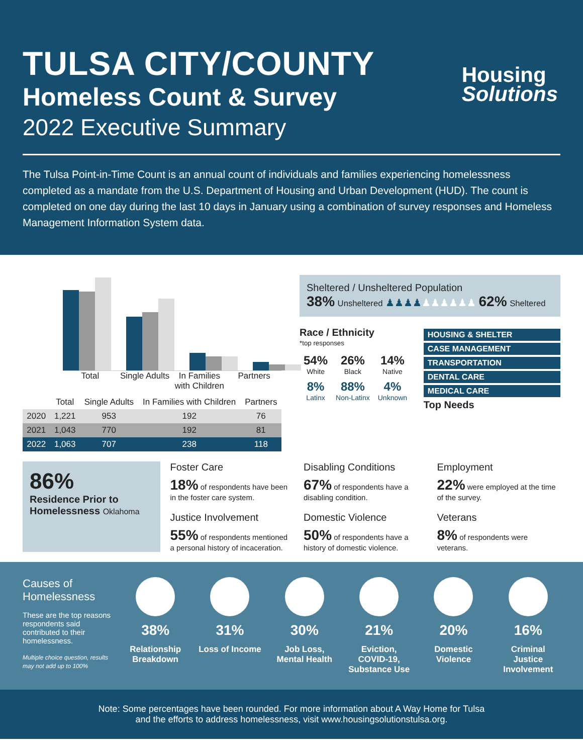TULSA CITY/COUNTY
Homeless Count & Survey
2022 Executive Summary
Housing
Solutions
The Tulsa Point-in-Time Count is an annual count of individuals and families experiencing homelessness completed as a mandate from the U.S. Department of Housing and Urban Development (HUD). The count is completed on one day during the last 10 days in January using a combination of survey responses and Homeless Management Information System data.
Total Single Adults In Families with Children Partners
| | Total | Single Adults | In Families with Children | Partners |
| --- | --- | --- | --- | --- |
| 2020 | 1,221 | 953 | 192 | 76 |
| 2021 | 1,043 | 770 | 192 | 81 |
| 2022 | 1,063 | 707 | 238 | 118 |
Sheltered / Unsheltered Population
38% Unsheltered ♟♟♟♟♟♟♟♟♟♟ 62% Sheltered
Race / Ethnicity
*top responses
| 54% White | 26% Black | 14% Native |
| 8% Latinx | 88% Non-Latinx | 4% Unknown |
HOUSING & SHELTER
CASE MANAGEMENT
TRANSPORTATION
DENTAL CARE
MEDICAL CARE
Top Needs
86%
Residence Prior to Homelessness Oklahoma
Foster Care
18% of respondents have been in the foster care system.
Justice Involvement
55% of respondents mentioned a personal history of incaceration.
Disabling Conditions
67% of respondents have a disabling condition.
Domestic Violence
50% of respondents have a history of domestic violence.
Employment
22% were employed at the time of the survey.
Veterans
8% of respondents were veterans.
Causes of Homelessness
These are the top reasons respondents said contributed to their homelessness.
Multiple choice question, results may not add up to 100%
38%
Relationship Breakdown
31%
Loss of Income
30%
Job Loss, Mental Health
21%
Eviction, COVID-19, Substance Use
20%
Domestic Violence
16%
Criminal Justice Involvement
Note: Some percentages have been rounded. For more information about A Way Home for Tulsa
and the efforts to address homelessness, visit www.housingsolutionstulsa.org.